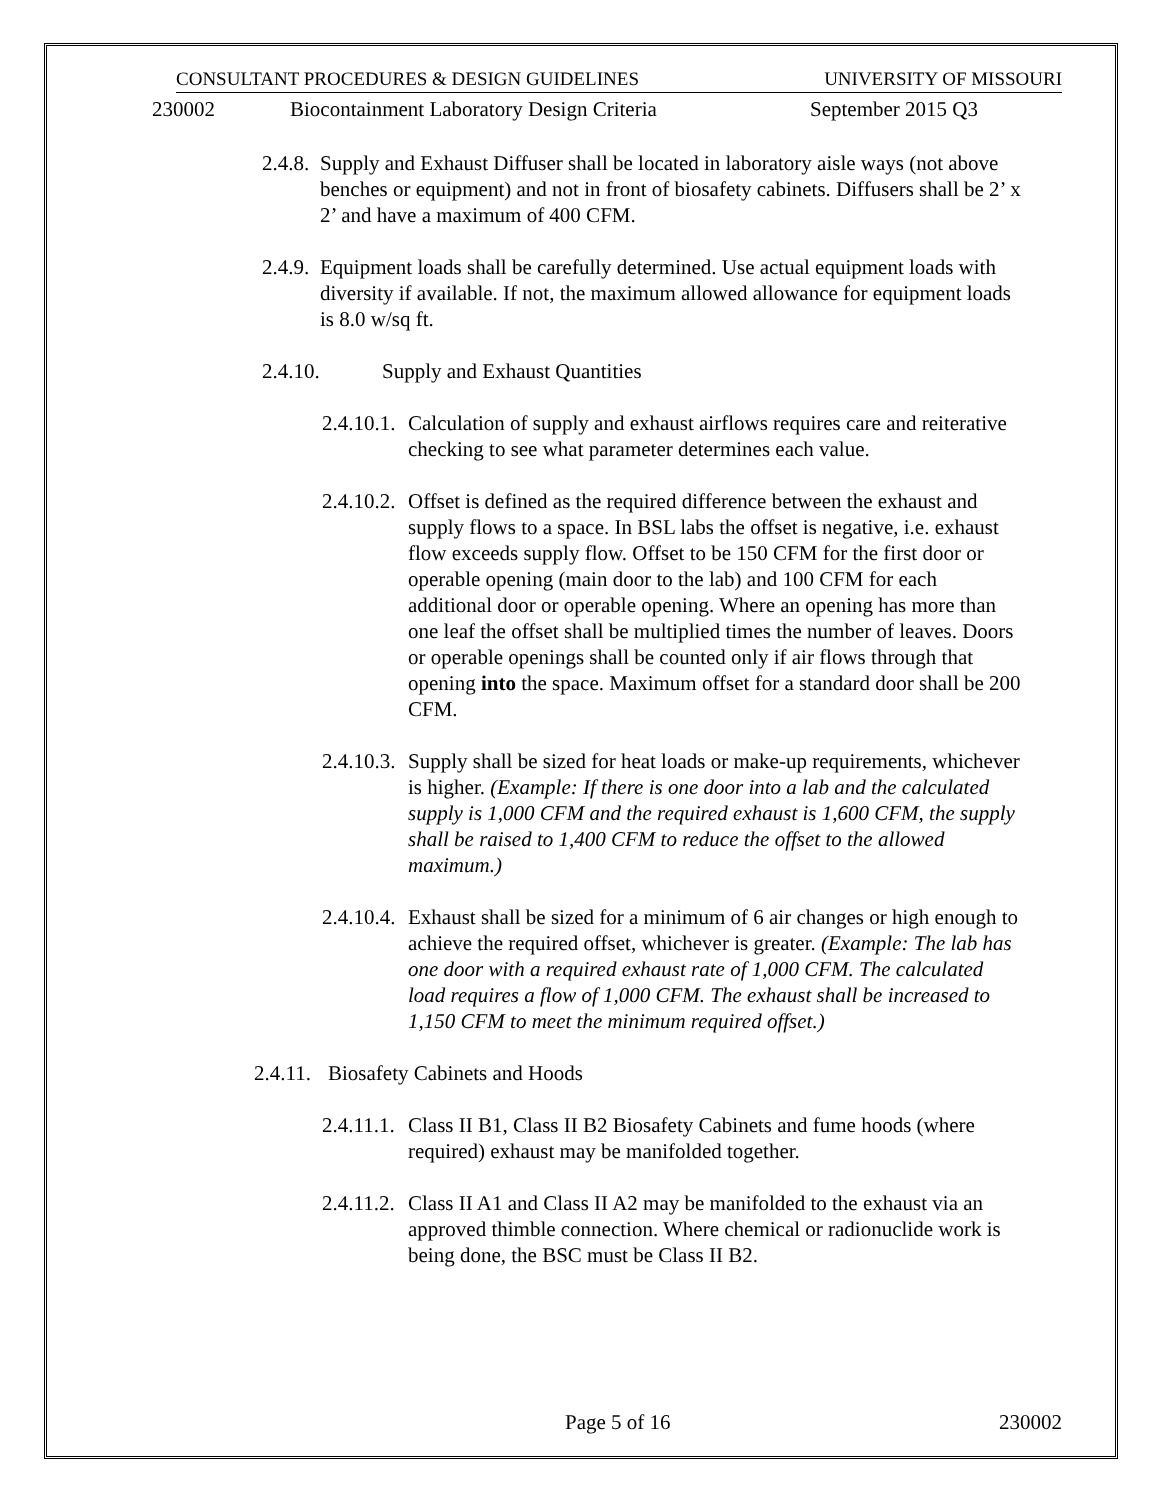CONSULTANT PROCEDURES & DESIGN GUIDELINES UNIVERSITY OF MISSOURI
230002 Biocontainment Laboratory Design Criteria September 2015 Q3
2.4.8. Supply and Exhaust Diffuser shall be located in laboratory aisle ways (not above benches or equipment) and not in front of biosafety cabinets. Diffusers shall be 2’ x 2’ and have a maximum of 400 CFM.
2.4.9. Equipment loads shall be carefully determined. Use actual equipment loads with diversity if available. If not, the maximum allowed allowance for equipment loads is 8.0 w/sq ft.
2.4.10. Supply and Exhaust Quantities
2.4.10.1. Calculation of supply and exhaust airflows requires care and reiterative checking to see what parameter determines each value.
2.4.10.2. Offset is defined as the required difference between the exhaust and supply flows to a space. In BSL labs the offset is negative, i.e. exhaust flow exceeds supply flow. Offset to be 150 CFM for the first door or operable opening (main door to the lab) and 100 CFM for each additional door or operable opening. Where an opening has more than one leaf the offset shall be multiplied times the number of leaves. Doors or operable openings shall be counted only if air flows through that opening into the space. Maximum offset for a standard door shall be 200 CFM.
2.4.10.3. Supply shall be sized for heat loads or make-up requirements, whichever is higher. (Example: If there is one door into a lab and the calculated supply is 1,000 CFM and the required exhaust is 1,600 CFM, the supply shall be raised to 1,400 CFM to reduce the offset to the allowed maximum.)
2.4.10.4. Exhaust shall be sized for a minimum of 6 air changes or high enough to achieve the required offset, whichever is greater. (Example: The lab has one door with a required exhaust rate of 1,000 CFM. The calculated load requires a flow of 1,000 CFM. The exhaust shall be increased to 1,150 CFM to meet the minimum required offset.)
2.4.11. Biosafety Cabinets and Hoods
2.4.11.1. Class II B1, Class II B2 Biosafety Cabinets and fume hoods (where required) exhaust may be manifolded together.
2.4.11.2. Class II A1 and Class II A2 may be manifolded to the exhaust via an approved thimble connection. Where chemical or radionuclide work is being done, the BSC must be Class II B2.
Page 5 of 16 230002